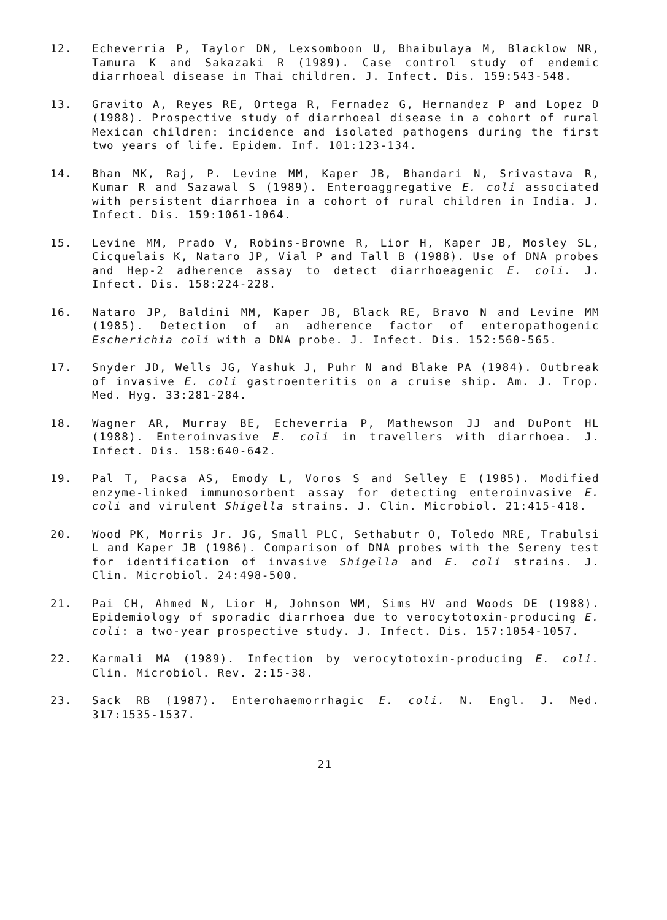12. Echeverria P, Taylor DN, Lexsomboon U, Bhaibulaya M, Blacklow NR, Tamura K and Sakazaki R (1989). Case control study of endemic diarrhoeal disease in Thai children. J. Infect. Dis. 159:543-548.
13. Gravito A, Reyes RE, Ortega R, Fernadez G, Hernandez P and Lopez D (1988). Prospective study of diarrhoeal disease in a cohort of rural Mexican children: incidence and isolated pathogens during the first two years of life. Epidem. Inf. 101:123-134.
14. Bhan MK, Raj, P. Levine MM, Kaper JB, Bhandari N, Srivastava R, Kumar R and Sazawal S (1989). Enteroaggregative E. coli associated with persistent diarrhoea in a cohort of rural children in India. J. Infect. Dis. 159:1061-1064.
15. Levine MM, Prado V, Robins-Browne R, Lior H, Kaper JB, Mosley SL, Cicquelais K, Nataro JP, Vial P and Tall B (1988). Use of DNA probes and Hep-2 adherence assay to detect diarrhoeagenic E. coli. J. Infect. Dis. 158:224-228.
16. Nataro JP, Baldini MM, Kaper JB, Black RE, Bravo N and Levine MM (1985). Detection of an adherence factor of enteropathogenic Escherichia coli with a DNA probe. J. Infect. Dis. 152:560-565.
17. Snyder JD, Wells JG, Yashuk J, Puhr N and Blake PA (1984). Outbreak of invasive E. coli gastroenteritis on a cruise ship. Am. J. Trop. Med. Hyg. 33:281-284.
18. Wagner AR, Murray BE, Echeverria P, Mathewson JJ and DuPont HL (1988). Enteroinvasive E. coli in travellers with diarrhoea. J. Infect. Dis. 158:640-642.
19. Pal T, Pacsa AS, Emody L, Voros S and Selley E (1985). Modified enzyme-linked immunosorbent assay for detecting enteroinvasive E. coli and virulent Shigella strains. J. Clin. Microbiol. 21:415-418.
20. Wood PK, Morris Jr. JG, Small PLC, Sethabutr O, Toledo MRE, Trabulsi L and Kaper JB (1986). Comparison of DNA probes with the Sereny test for identification of invasive Shigella and E. coli strains. J. Clin. Microbiol. 24:498-500.
21. Pai CH, Ahmed N, Lior H, Johnson WM, Sims HV and Woods DE (1988). Epidemiology of sporadic diarrhoea due to verocytotoxin-producing E. coli: a two-year prospective study. J. Infect. Dis. 157:1054-1057.
22. Karmali MA (1989). Infection by verocytotoxin-producing E. coli. Clin. Microbiol. Rev. 2:15-38.
23. Sack RB (1987). Enterohaemorrhagic E. coli. N. Engl. J. Med. 317:1535-1537.
21